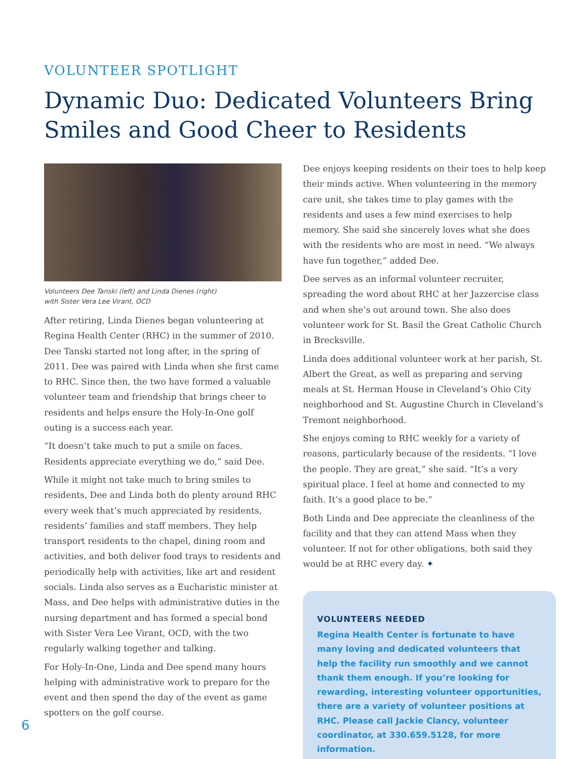VOLUNTEER SPOTLIGHT
Dynamic Duo: Dedicated Volunteers Bring Smiles and Good Cheer to Residents
Volunteers Dee Tanski (left) and Linda Dienes (right)
with Sister Vera Lee Virant, OCD
After retiring, Linda Dienes began volunteering at Regina Health Center (RHC) in the summer of 2010. Dee Tanski started not long after, in the spring of 2011. Dee was paired with Linda when she first came to RHC. Since then, the two have formed a valuable volunteer team and friendship that brings cheer to residents and helps ensure the Holy-In-One golf outing is a success each year.
“It doesn’t take much to put a smile on faces. Residents appreciate everything we do,” said Dee.
While it might not take much to bring smiles to residents, Dee and Linda both do plenty around RHC every week that’s much appreciated by residents, residents’ families and staff members. They help transport residents to the chapel, dining room and activities, and both deliver food trays to residents and periodically help with activities, like art and resident socials. Linda also serves as a Eucharistic minister at Mass, and Dee helps with administrative duties in the nursing department and has formed a special bond with Sister Vera Lee Virant, OCD, with the two regularly walking together and talking.
For Holy-In-One, Linda and Dee spend many hours helping with administrative work to prepare for the event and then spend the day of the event as game spotters on the golf course.
Dee enjoys keeping residents on their toes to help keep their minds active. When volunteering in the memory care unit, she takes time to play games with the residents and uses a few mind exercises to help memory. She said she sincerely loves what she does with the residents who are most in need. “We always have fun together,” added Dee.
Dee serves as an informal volunteer recruiter, spreading the word about RHC at her Jazzercise class and when she’s out around town. She also does volunteer work for St. Basil the Great Catholic Church in Brecksville.
Linda does additional volunteer work at her parish, St. Albert the Great, as well as preparing and serving meals at St. Herman House in Cleveland’s Ohio City neighborhood and St. Augustine Church in Cleveland’s Tremont neighborhood.
She enjoys coming to RHC weekly for a variety of reasons, particularly because of the residents. “I love the people. They are great,” she said. “It’s a very spiritual place. I feel at home and connected to my faith. It’s a good place to be.”
Both Linda and Dee appreciate the cleanliness of the facility and that they can attend Mass when they volunteer. If not for other obligations, both said they would be at RHC every day. ✦
VOLUNTEERS NEEDED
Regina Health Center is fortunate to have many loving and dedicated volunteers that help the facility run smoothly and we cannot thank them enough. If you’re looking for rewarding, interesting volunteer opportunities, there are a variety of volunteer positions at RHC. Please call Jackie Clancy, volunteer coordinator, at 330.659.5128, for more information.
6